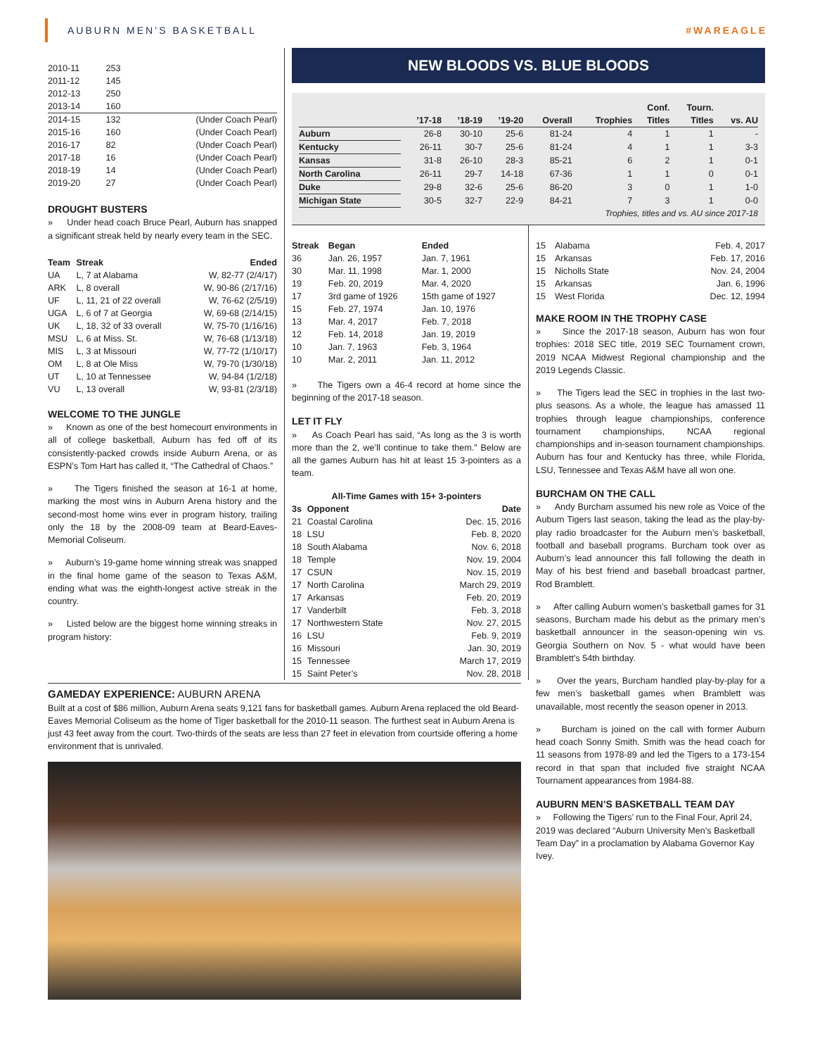AUBURN MEN’S BASKETBALL #WAREAGLE
| 2010-11 | 253 | |
| 2011-12 | 145 | |
| 2012-13 | 250 | |
| 2013-14 | 160 | |
| 2014-15 | 132 | (Under Coach Pearl) |
| 2015-16 | 160 | (Under Coach Pearl) |
| 2016-17 | 82 | (Under Coach Pearl) |
| 2017-18 | 16 | (Under Coach Pearl) |
| 2018-19 | 14 | (Under Coach Pearl) |
| 2019-20 | 27 | (Under Coach Pearl) |
DROUGHT BUSTERS
» Under head coach Bruce Pearl, Auburn has snapped a significant streak held by nearly every team in the SEC.
| Team | Streak | Ended |
| --- | --- | --- |
| UA | L, 7 at Alabama | W, 82-77 (2/4/17) |
| ARK | L, 8 overall | W, 90-86 (2/17/16) |
| UF | L, 11, 21 of 22 overall | W, 76-62 (2/5/19) |
| UGA | L, 6 of 7 at Georgia | W, 69-68 (2/14/15) |
| UK | L, 18, 32 of 33 overall | W, 75-70 (1/16/16) |
| MSU | L, 6 at Miss. St. | W, 76-68 (1/13/18) |
| MIS | L, 3 at Missouri | W, 77-72 (1/10/17) |
| OM | L, 8 at Ole Miss | W, 79-70 (1/30/18) |
| UT | L, 10 at Tennessee | W, 94-84 (1/2/18) |
| VU | L, 13 overall | W, 93-81 (2/3/18) |
WELCOME TO THE JUNGLE
» Known as one of the best homecourt environments in all of college basketball, Auburn has fed off of its consistently-packed crowds inside Auburn Arena, or as ESPN’s Tom Hart has called it, “The Cathedral of Chaos.”
» The Tigers finished the season at 16-1 at home, marking the most wins in Auburn Arena history and the second-most home wins ever in program history, trailing only the 18 by the 2008-09 team at Beard-Eaves-Memorial Coliseum.
» Auburn’s 19-game home winning streak was snapped in the final home game of the season to Texas A&M, ending what was the eighth-longest active streak in the country.
» Listed below are the biggest home winning streaks in program history:
NEW BLOODS VS. BLUE BLOODS
| | ’17-18 | ’18-19 | ’19-20 | Overall | Trophies | Conf. Titles | Tourn. Titles | vs. AU |
| --- | --- | --- | --- | --- | --- | --- | --- | --- |
| Auburn | 26-8 | 30-10 | 25-6 | 81-24 | 4 | 1 | 1 | - |
| Kentucky | 26-11 | 30-7 | 25-6 | 81-24 | 4 | 1 | 1 | 3-3 |
| Kansas | 31-8 | 26-10 | 28-3 | 85-21 | 6 | 2 | 1 | 0-1 |
| North Carolina | 26-11 | 29-7 | 14-18 | 67-36 | 1 | 1 | 0 | 0-1 |
| Duke | 29-8 | 32-6 | 25-6 | 86-20 | 3 | 0 | 1 | 1-0 |
| Michigan State | 30-5 | 32-7 | 22-9 | 84-21 | 7 | 3 | 1 | 0-0 |
Trophies, titles and vs. AU since 2017-18
| Streak | Began | Ended |
| --- | --- | --- |
| 36 | Jan. 26, 1957 | Jan. 7, 1961 |
| 30 | Mar. 11, 1998 | Mar. 1, 2000 |
| 19 | Feb. 20, 2019 | Mar. 4, 2020 |
| 17 | 3rd game of 1926 | 15th game of 1927 |
| 15 | Feb. 27, 1974 | Jan. 10, 1976 |
| 13 | Mar. 4, 2017 | Feb. 7, 2018 |
| 12 | Feb. 14, 2018 | Jan. 19, 2019 |
| 10 | Jan. 7, 1963 | Feb. 3, 1964 |
| 10 | Mar. 2, 2011 | Jan. 11, 2012 |
» The Tigers own a 46-4 record at home since the beginning of the 2017-18 season.
LET IT FLY
» As Coach Pearl has said, “As long as the 3 is worth more than the 2, we’ll continue to take them.” Below are all the games Auburn has hit at least 15 3-pointers as a team.
All-Time Games with 15+ 3-pointers
| 3s | Opponent | Date |
| --- | --- | --- |
| 21 | Coastal Carolina | Dec. 15, 2016 |
| 18 | LSU | Feb. 8, 2020 |
| 18 | South Alabama | Nov. 6, 2018 |
| 18 | Temple | Nov. 19, 2004 |
| 17 | CSUN | Nov. 15, 2019 |
| 17 | North Carolina | March 29, 2019 |
| 17 | Arkansas | Feb. 20, 2019 |
| 17 | Vanderbilt | Feb. 3, 2018 |
| 17 | Northwestern State | Nov. 27, 2015 |
| 16 | LSU | Feb. 9, 2019 |
| 16 | Missouri | Jan. 30, 2019 |
| 15 | Tennessee | March 17, 2019 |
| 15 | Saint Peter’s | Nov. 28, 2018 |
| 15 | Alabama | Feb. 4, 2017 |
| 15 | Arkansas | Feb. 17, 2016 |
| 15 | Nicholls State | Nov. 24, 2004 |
| 15 | Arkansas | Jan. 6, 1996 |
| 15 | West Florida | Dec. 12, 1994 |
MAKE ROOM IN THE TROPHY CASE
» Since the 2017-18 season, Auburn has won four trophies: 2018 SEC title, 2019 SEC Tournament crown, 2019 NCAA Midwest Regional championship and the 2019 Legends Classic.
» The Tigers lead the SEC in trophies in the last two-plus seasons. As a whole, the league has amassed 11 trophies through league championships, conference tournament championships, NCAA regional championships and in-season tournament championships. Auburn has four and Kentucky has three, while Florida, LSU, Tennessee and Texas A&M have all won one.
BURCHAM ON THE CALL
» Andy Burcham assumed his new role as Voice of the Auburn Tigers last season, taking the lead as the play-by-play radio broadcaster for the Auburn men’s basketball, football and baseball programs. Burcham took over as Auburn’s lead announcer this fall following the death in May of his best friend and baseball broadcast partner, Rod Bramblett.
» After calling Auburn women’s basketball games for 31 seasons, Burcham made his debut as the primary men’s basketball announcer in the season-opening win vs. Georgia Southern on Nov. 5 - what would have been Bramblett’s 54th birthday.
» Over the years, Burcham handled play-by-play for a few men’s basketball games when Bramblett was unavailable, most recently the season opener in 2013.
» Burcham is joined on the call with former Auburn head coach Sonny Smith. Smith was the head coach for 11 seasons from 1978-89 and led the Tigers to a 173-154 record in that span that included five straight NCAA Tournament appearances from 1984-88.
AUBURN MEN’S BASKETBALL TEAM DAY
» Following the Tigers’ run to the Final Four, April 24, 2019 was declared “Auburn University Men’s Basketball Team Day” in a proclamation by Alabama Governor Kay Ivey.
GAMEDAY EXPERIENCE: AUBURN ARENA
Built at a cost of $86 million, Auburn Arena seats 9,121 fans for basketball games. Auburn Arena replaced the old Beard-Eaves Memorial Coliseum as the home of Tiger basketball for the 2010-11 season. The furthest seat in Auburn Arena is just 43 feet away from the court. Two-thirds of the seats are less than 27 feet in elevation from courtside offering a home environment that is unrivaled.